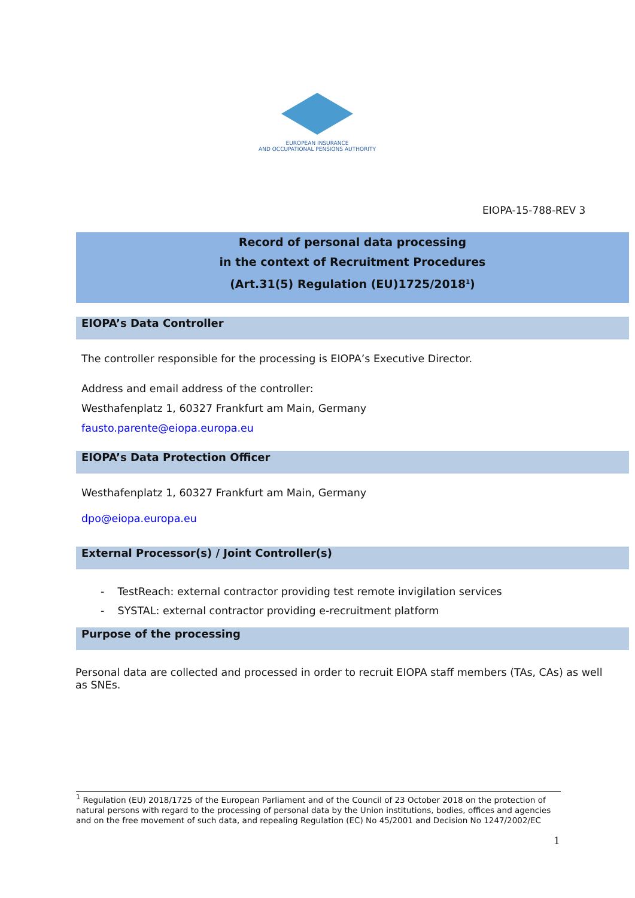EUROPEAN INSURANCE
AND OCCUPATIONAL PENSIONS AUTHORITY
EIOPA-15-788-REV 3
Record of personal data processing
in the context of Recruitment Procedures
(Art.31(5) Regulation (EU)1725/2018<sup>1</sup>)
EIOPA’s Data Controller
The controller responsible for the processing is EIOPA’s Executive Director.
Address and email address of the controller:
Westhafenplatz 1, 60327 Frankfurt am Main, Germany
fausto.parente@eiopa.europa.eu
EIOPA’s Data Protection Officer
Westhafenplatz 1, 60327 Frankfurt am Main, Germany
dpo@eiopa.europa.eu
External Processor(s) / Joint Controller(s)
- TestReach: external contractor providing test remote invigilation services
- SYSTAL: external contractor providing e-recruitment platform
Purpose of the processing
Personal data are collected and processed in order to recruit EIOPA staff members (TAs, CAs) as well as SNEs.
<sup>1</sup> Regulation (EU) 2018/1725 of the European Parliament and of the Council of 23 October 2018 on the protection of natural persons with regard to the processing of personal data by the Union institutions, bodies, offices and agencies and on the free movement of such data, and repealing Regulation (EC) No 45/2001 and Decision No 1247/2002/EC
1